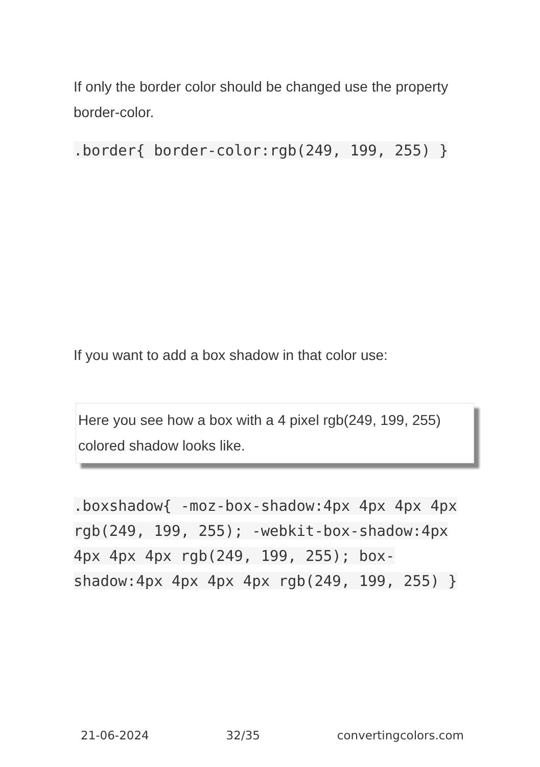If only the border color should be changed use the property border-color.
.border{ border-color:rgb(249, 199, 255) }
If you want to add a box shadow in that color use:
Here you see how a box with a 4 pixel rgb(249, 199, 255) colored shadow looks like.
.boxshadow{ -moz-box-shadow:4px 4px 4px 4px rgb(249, 199, 255); -webkit-box-shadow:4px 4px 4px 4px rgb(249, 199, 255); box-shadow:4px 4px 4px 4px rgb(249, 199, 255) }
21-06-2024 32/35 convertingcolors.com